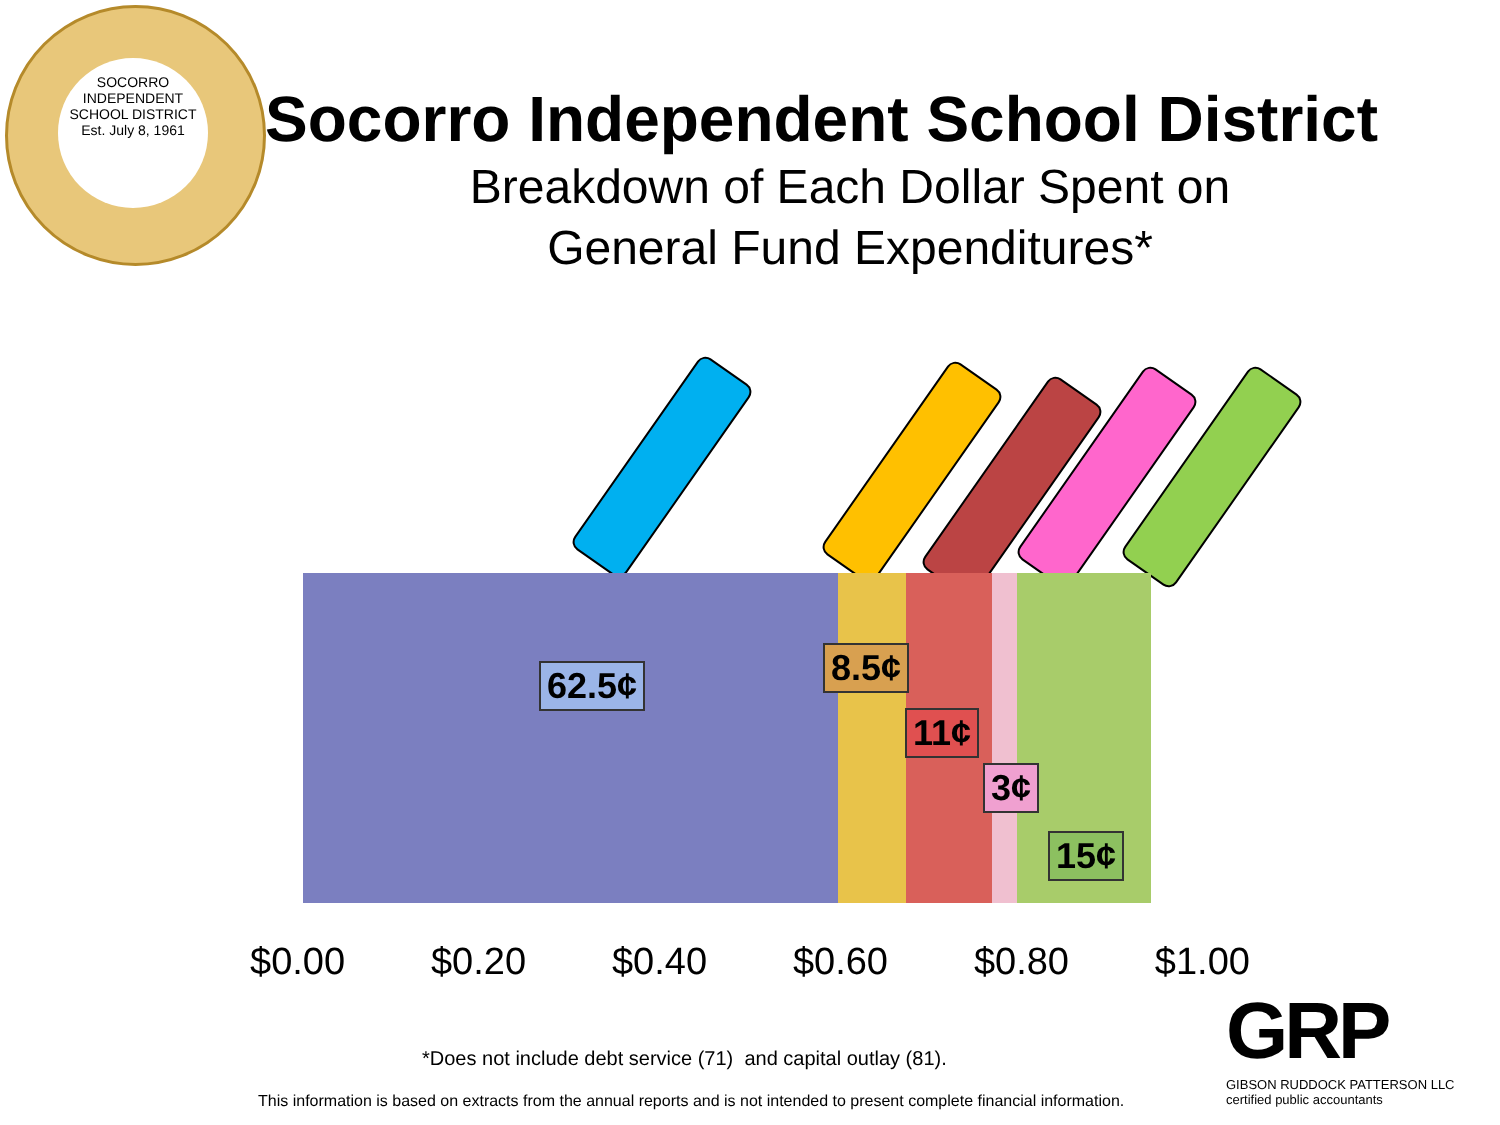SOCORRO INDEPENDENT SCHOOL DISTRICT
Est. July 8, 1961
Socorro Independent School District
Breakdown of Each Dollar Spent on
General Fund Expenditures*
62.5¢ 8.5¢
11¢
3¢
15¢
$0.00 $0.20 $0.40 $0.60 $0.80 $1.00
*Does not include debt service (71) and capital outlay (81).
GRP
GIBSON RUDDOCK PATTERSON LLC
certified public accountants
This information is based on extracts from the annual reports and is not intended to present complete financial information.